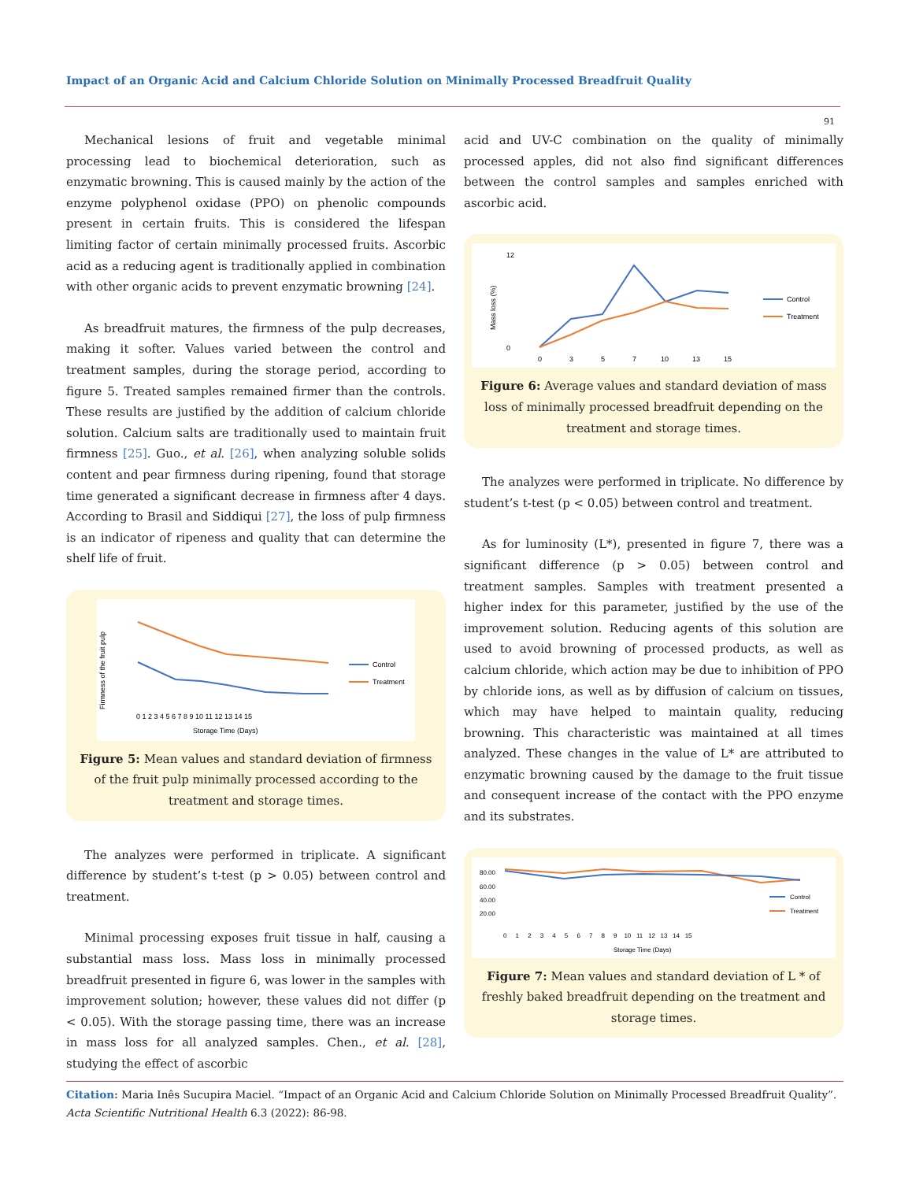Impact of an Organic Acid and Calcium Chloride Solution on Minimally Processed Breadfruit Quality
91
Mechanical lesions of fruit and vegetable minimal processing lead to biochemical deterioration, such as enzymatic browning. This is caused mainly by the action of the enzyme polyphenol oxidase (PPO) on phenolic compounds present in certain fruits. This is considered the lifespan limiting factor of certain minimally processed fruits. Ascorbic acid as a reducing agent is traditionally applied in combination with other organic acids to prevent enzymatic browning [24].
As breadfruit matures, the firmness of the pulp decreases, making it softer. Values varied between the control and treatment samples, during the storage period, according to figure 5. Treated samples remained firmer than the controls. These results are justified by the addition of calcium chloride solution. Calcium salts are traditionally used to maintain fruit firmness [25]. Guo., et al. [26], when analyzing soluble solids content and pear firmness during ripening, found that storage time generated a significant decrease in firmness after 4 days. According to Brasil and Siddiqui [27], the loss of pulp firmness is an indicator of ripeness and quality that can determine the shelf life of fruit.
Firmness of the fruit pulp
Control
Treatment
0 1 2 3 4 5 6 7 8 9 10 11 12 13 14 15
Storage Time (Days)
Figure 5: Mean values and standard deviation of firmness of the fruit pulp minimally processed according to the treatment and storage times.
The analyzes were performed in triplicate. A significant difference by student’s t-test (p > 0.05) between control and treatment.
Minimal processing exposes fruit tissue in half, causing a substantial mass loss. Mass loss in minimally processed breadfruit presented in figure 6, was lower in the samples with improvement solution; however, these values did not differ (p < 0.05). With the storage passing time, there was an increase in mass loss for all analyzed samples. Chen., et al. [28], studying the effect of ascorbic
acid and UV-C combination on the quality of minimally processed apples, did not also find significant differences between the control samples and samples enriched with ascorbic acid.
Mass loss (%)
12
0
0
3
5
7
10
13
15
Control
Treatment
Figure 6: Average values and standard deviation of mass loss of minimally processed breadfruit depending on the treatment and storage times.
The analyzes were performed in triplicate. No difference by student’s t-test (p < 0.05) between control and treatment.
As for luminosity (L*), presented in figure 7, there was a significant difference (p > 0.05) between control and treatment samples. Samples with treatment presented a higher index for this parameter, justified by the use of the improvement solution. Reducing agents of this solution are used to avoid browning of processed products, as well as calcium chloride, which action may be due to inhibition of PPO by chloride ions, as well as by diffusion of calcium on tissues, which may have helped to maintain quality, reducing browning. This characteristic was maintained at all times analyzed. These changes in the value of L* are attributed to enzymatic browning caused by the damage to the fruit tissue and consequent increase of the contact with the PPO enzyme and its substrates.
80.00
60.00
40.00
20.00
Control
Treatment
0 1 2 3 4 5 6 7 8 9 10 11 12 13 14 15
Storage Time (Days)
Figure 7: Mean values and standard deviation of L * of freshly baked breadfruit depending on the treatment and storage times.
Citation: Maria Inês Sucupira Maciel. “Impact of an Organic Acid and Calcium Chloride Solution on Minimally Processed Breadfruit Quality”. Acta Scientific Nutritional Health 6.3 (2022): 86-98.